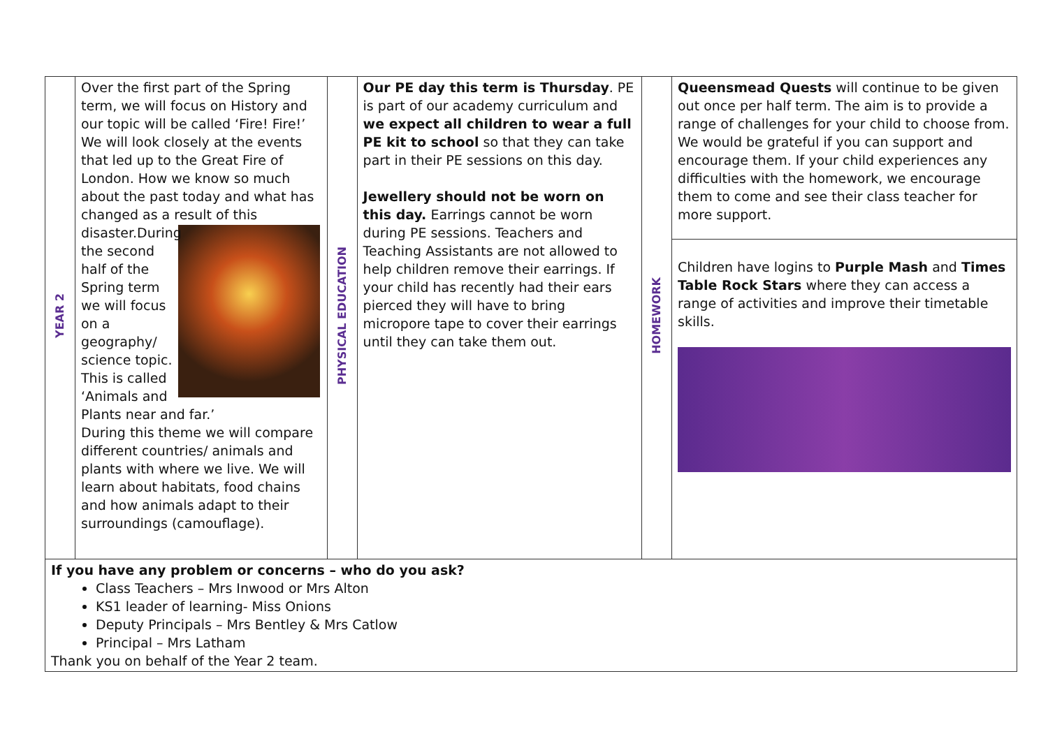| YEAR 2 | Over the first part of the Spring term, we will focus on History and our topic will be called ‘Fire! Fire!’ We will look closely at the events that led up to the Great Fire of London. How we know so much about the past today and what has changed as a result of this disaster. During the second half of the Spring term we will focus on a geography/ science topic. This is called ‘Animals and Plants near and far.’ During this theme we will compare different countries/ animals and plants with where we live. We will learn about habitats, food chains and how animals adapt to their surroundings (camouflage). | PHYSICAL EDUCATION | Our PE day this term is Thursday . PE is part of our academy curriculum and we expect all children to wear a full PE kit to school so that they can take part in their PE sessions on this day. Jewellery should not be worn on this day. Earrings cannot be worn during PE sessions. Teachers and Teaching Assistants are not allowed to help children remove their earrings. If your child has recently had their ears pierced they will have to bring micropore tape to cover their earrings until they can take them out. | HOMEWORK | Queensmead Quests will continue to be given out once per half term. The aim is to provide a range of challenges for your child to choose from. We would be grateful if you can support and encourage them. If your child experiences any difficulties with the homework, we encourage them to come and see their class teacher for more support. |
| | | | | | Children have logins to Purple Mash and Times Table Rock Stars where they can access a range of activities and improve their timetable skills. |
| If you have any problem or concerns – who do you ask? Class Teachers – Mrs Inwood or Mrs Alton KS1 leader of learning- Miss Onions Deputy Principals – Mrs Bentley & Mrs Catlow Principal – Mrs Latham Thank you on behalf of the Year 2 team. | | | | | |